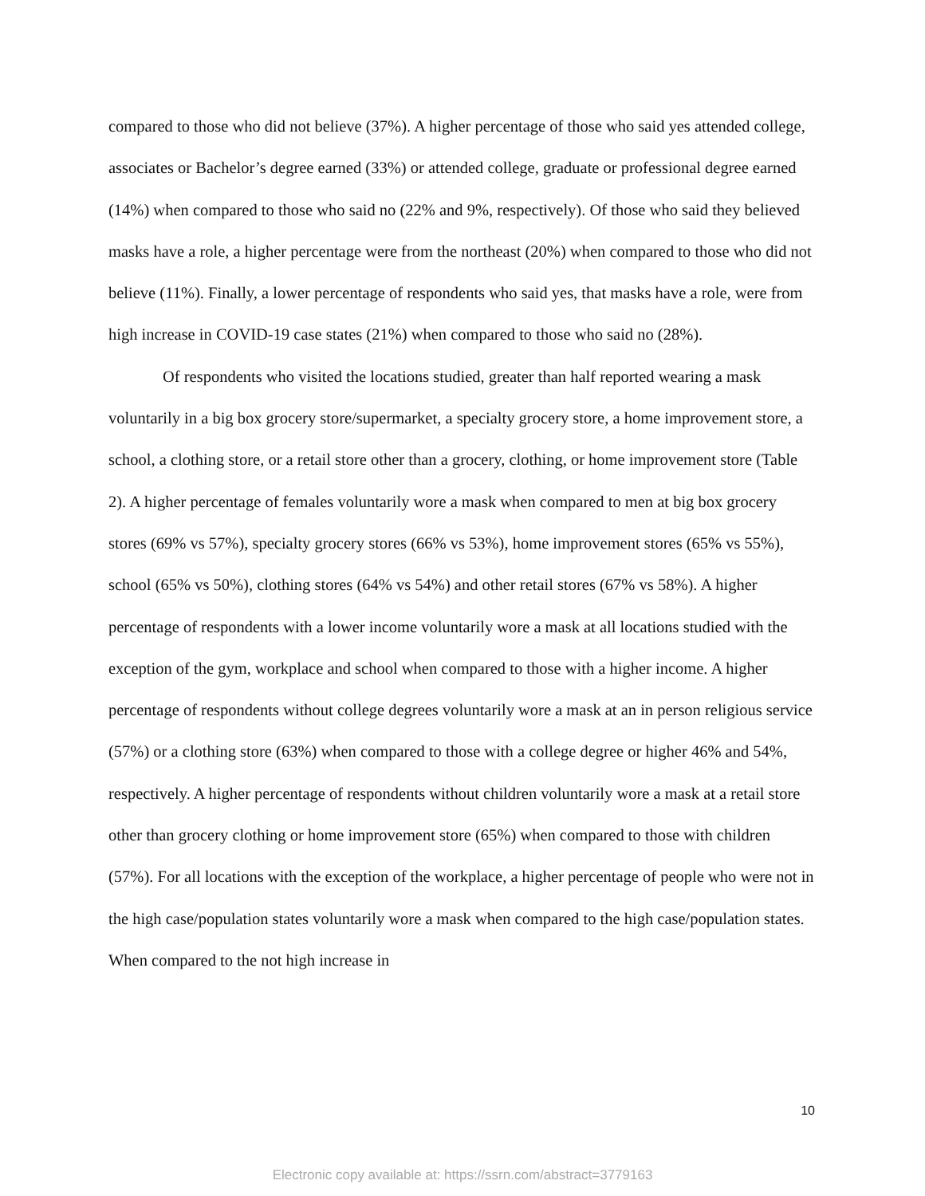compared to those who did not believe (37%). A higher percentage of those who said yes attended college, associates or Bachelor’s degree earned (33%) or attended college, graduate or professional degree earned (14%) when compared to those who said no (22% and 9%, respectively). Of those who said they believed masks have a role, a higher percentage were from the northeast (20%) when compared to those who did not believe (11%). Finally, a lower percentage of respondents who said yes, that masks have a role, were from high increase in COVID-19 case states (21%) when compared to those who said no (28%).
Of respondents who visited the locations studied, greater than half reported wearing a mask voluntarily in a big box grocery store/supermarket, a specialty grocery store, a home improvement store, a school, a clothing store, or a retail store other than a grocery, clothing, or home improvement store (Table 2). A higher percentage of females voluntarily wore a mask when compared to men at big box grocery stores (69% vs 57%), specialty grocery stores (66% vs 53%), home improvement stores (65% vs 55%), school (65% vs 50%), clothing stores (64% vs 54%) and other retail stores (67% vs 58%). A higher percentage of respondents with a lower income voluntarily wore a mask at all locations studied with the exception of the gym, workplace and school when compared to those with a higher income. A higher percentage of respondents without college degrees voluntarily wore a mask at an in person religious service (57%) or a clothing store (63%) when compared to those with a college degree or higher 46% and 54%, respectively. A higher percentage of respondents without children voluntarily wore a mask at a retail store other than grocery clothing or home improvement store (65%) when compared to those with children (57%). For all locations with the exception of the workplace, a higher percentage of people who were not in the high case/population states voluntarily wore a mask when compared to the high case/population states. When compared to the not high increase in
10
Electronic copy available at: https://ssrn.com/abstract=3779163